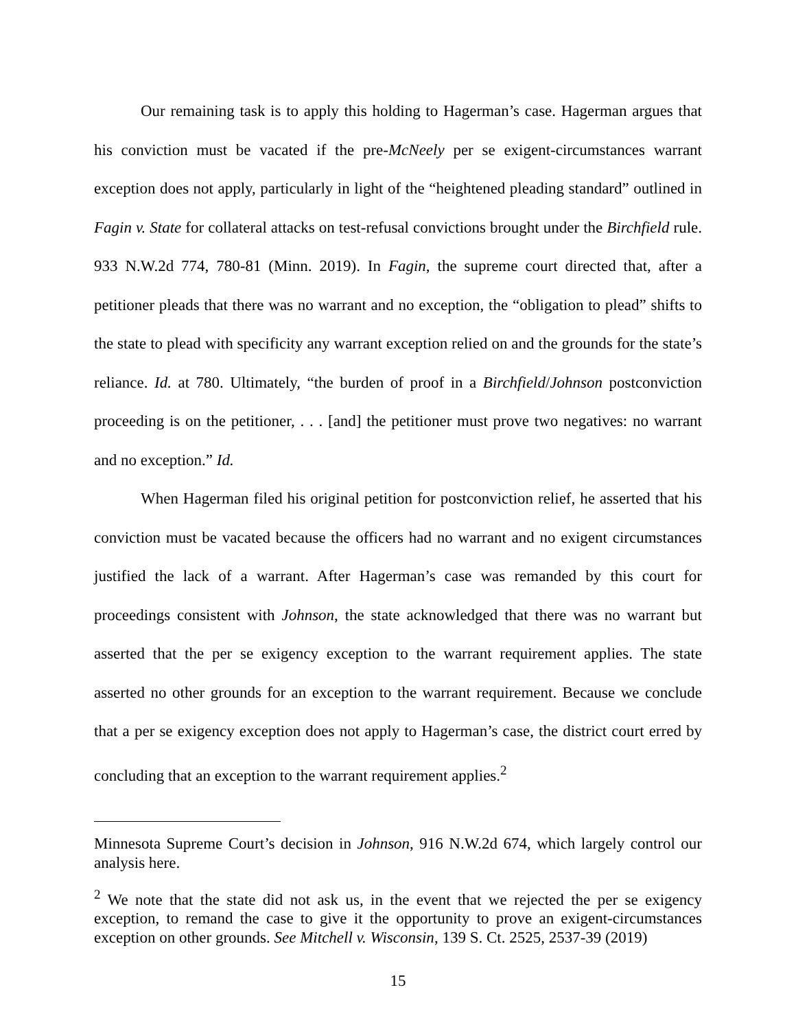Our remaining task is to apply this holding to Hagerman’s case. Hagerman argues that his conviction must be vacated if the pre-McNeely per se exigent-circumstances warrant exception does not apply, particularly in light of the “heightened pleading standard” outlined in Fagin v. State for collateral attacks on test-refusal convictions brought under the Birchfield rule. 933 N.W.2d 774, 780-81 (Minn. 2019). In Fagin, the supreme court directed that, after a petitioner pleads that there was no warrant and no exception, the “obligation to plead” shifts to the state to plead with specificity any warrant exception relied on and the grounds for the state’s reliance. Id. at 780. Ultimately, “the burden of proof in a Birchfield/Johnson postconviction proceeding is on the petitioner, . . . [and] the petitioner must prove two negatives: no warrant and no exception.” Id.
When Hagerman filed his original petition for postconviction relief, he asserted that his conviction must be vacated because the officers had no warrant and no exigent circumstances justified the lack of a warrant. After Hagerman’s case was remanded by this court for proceedings consistent with Johnson, the state acknowledged that there was no warrant but asserted that the per se exigency exception to the warrant requirement applies. The state asserted no other grounds for an exception to the warrant requirement. Because we conclude that a per se exigency exception does not apply to Hagerman’s case, the district court erred by concluding that an exception to the warrant requirement applies.<sup>2</sup>
Minnesota Supreme Court’s decision in Johnson, 916 N.W.2d 674, which largely control our analysis here.
<sup>2</sup> We note that the state did not ask us, in the event that we rejected the per se exigency exception, to remand the case to give it the opportunity to prove an exigent-circumstances exception on other grounds. See Mitchell v. Wisconsin, 139 S. Ct. 2525, 2537-39 (2019)
15